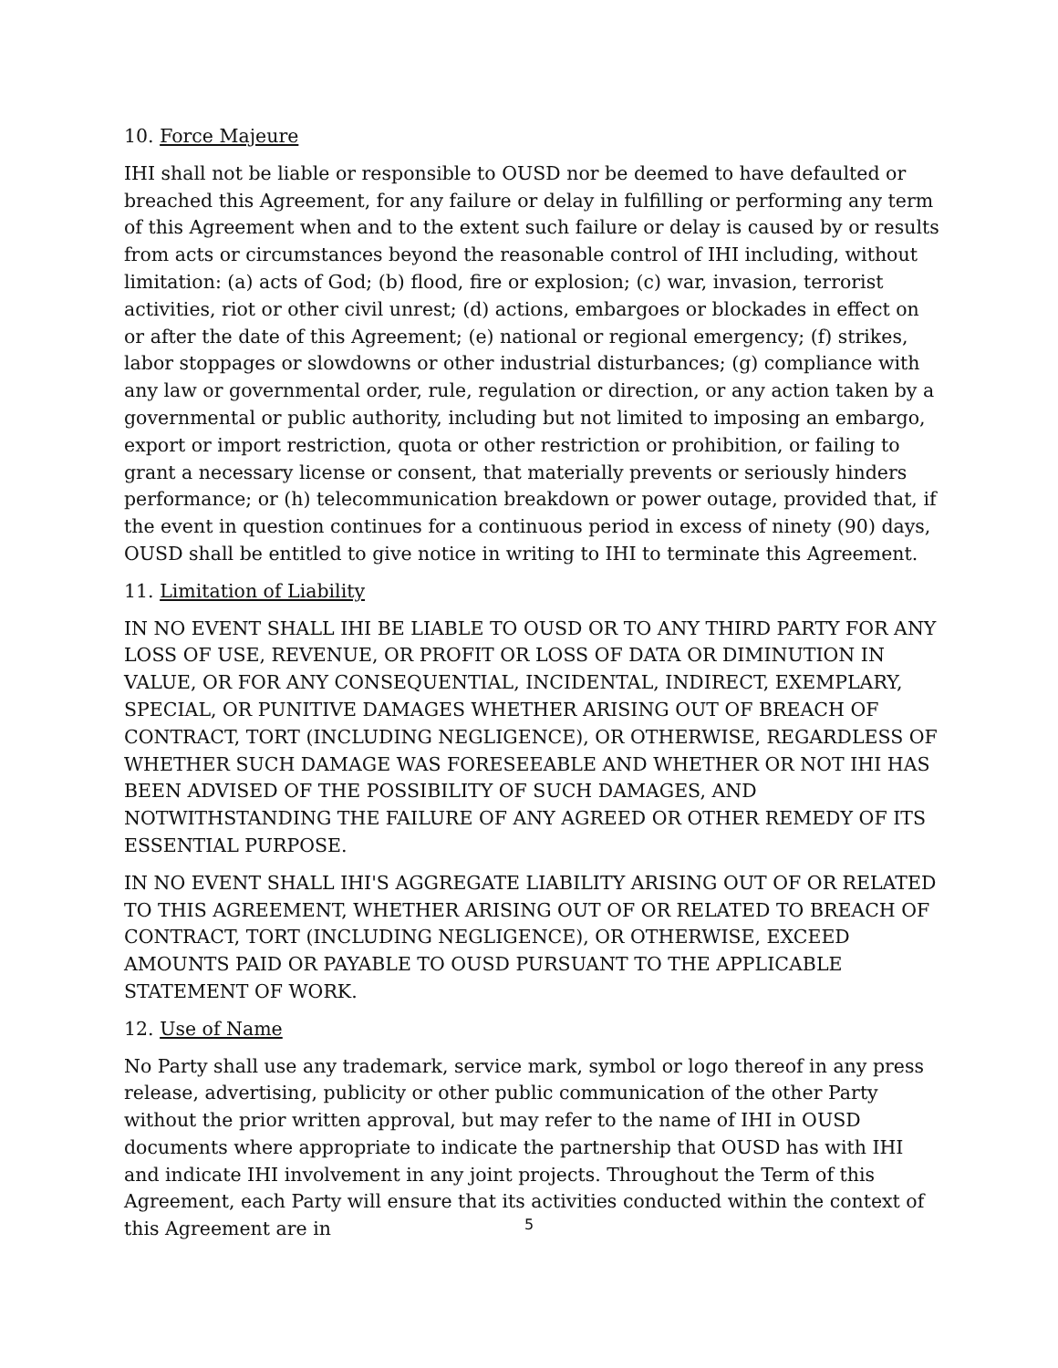10. Force Majeure
IHI shall not be liable or responsible to OUSD nor be deemed to have defaulted or breached this Agreement, for any failure or delay in fulfilling or performing any term of this Agreement when and to the extent such failure or delay is caused by or results from acts or circumstances beyond the reasonable control of IHI including, without limitation: (a) acts of God; (b) flood, fire or explosion; (c) war, invasion, terrorist activities, riot or other civil unrest; (d) actions, embargoes or blockades in effect on or after the date of this Agreement; (e) national or regional emergency; (f) strikes, labor stoppages or slowdowns or other industrial disturbances; (g) compliance with any law or governmental order, rule, regulation or direction, or any action taken by a governmental or public authority, including but not limited to imposing an embargo, export or import restriction, quota or other restriction or prohibition, or failing to grant a necessary license or consent, that materially prevents or seriously hinders performance; or (h) telecommunication breakdown or power outage, provided that, if the event in question continues for a continuous period in excess of ninety (90) days, OUSD shall be entitled to give notice in writing to IHI to terminate this Agreement.
11. Limitation of Liability
IN NO EVENT SHALL IHI BE LIABLE TO OUSD OR TO ANY THIRD PARTY FOR ANY LOSS OF USE, REVENUE, OR PROFIT OR LOSS OF DATA OR DIMINUTION IN VALUE, OR FOR ANY CONSEQUENTIAL, INCIDENTAL, INDIRECT, EXEMPLARY, SPECIAL, OR PUNITIVE DAMAGES WHETHER ARISING OUT OF BREACH OF CONTRACT, TORT (INCLUDING NEGLIGENCE), OR OTHERWISE, REGARDLESS OF WHETHER SUCH DAMAGE WAS FORESEEABLE AND WHETHER OR NOT IHI HAS BEEN ADVISED OF THE POSSIBILITY OF SUCH DAMAGES, AND NOTWITHSTANDING THE FAILURE OF ANY AGREED OR OTHER REMEDY OF ITS ESSENTIAL PURPOSE.
IN NO EVENT SHALL IHI'S AGGREGATE LIABILITY ARISING OUT OF OR RELATED TO THIS AGREEMENT, WHETHER ARISING OUT OF OR RELATED TO BREACH OF CONTRACT, TORT (INCLUDING NEGLIGENCE), OR OTHERWISE, EXCEED AMOUNTS PAID OR PAYABLE TO OUSD PURSUANT TO THE APPLICABLE STATEMENT OF WORK.
12. Use of Name
No Party shall use any trademark, service mark, symbol or logo thereof in any press release, advertising, publicity or other public communication of the other Party without the prior written approval, but may refer to the name of IHI in OUSD documents where appropriate to indicate the partnership that OUSD has with IHI and indicate IHI involvement in any joint projects. Throughout the Term of this Agreement, each Party will ensure that its activities conducted within the context of this Agreement are in
5